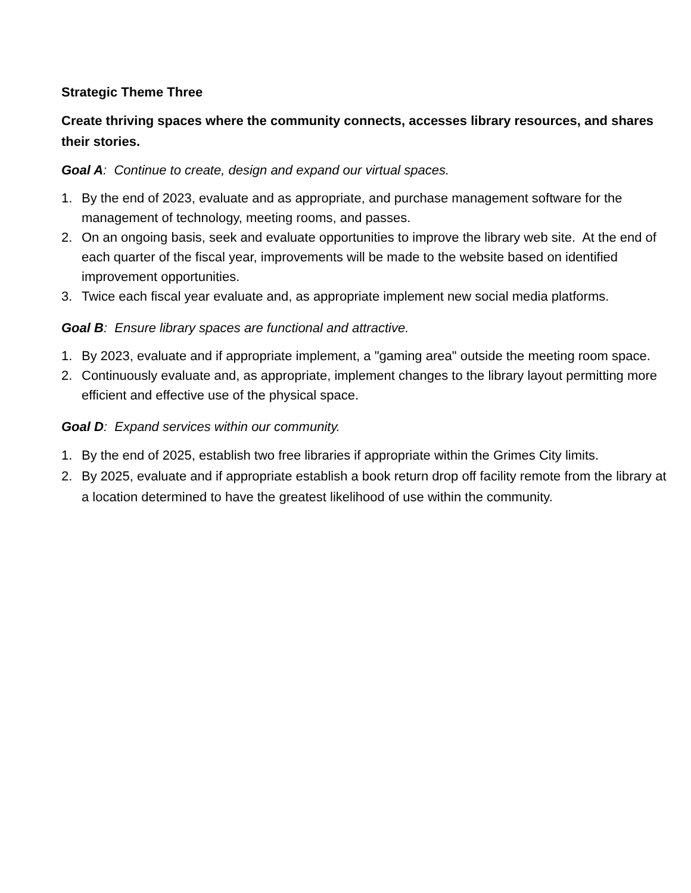Strategic Theme Three
Create thriving spaces where the community connects, accesses library resources, and shares their stories.
Goal A: Continue to create, design and expand our virtual spaces.
1. By the end of 2023, evaluate and as appropriate, and purchase management software for the management of technology, meeting rooms, and passes.
2. On an ongoing basis, seek and evaluate opportunities to improve the library web site. At the end of each quarter of the fiscal year, improvements will be made to the website based on identified improvement opportunities.
3. Twice each fiscal year evaluate and, as appropriate implement new social media platforms.
Goal B: Ensure library spaces are functional and attractive.
1. By 2023, evaluate and if appropriate implement, a "gaming area" outside the meeting room space.
2. Continuously evaluate and, as appropriate, implement changes to the library layout permitting more efficient and effective use of the physical space.
Goal D: Expand services within our community.
1. By the end of 2025, establish two free libraries if appropriate within the Grimes City limits.
2. By 2025, evaluate and if appropriate establish a book return drop off facility remote from the library at a location determined to have the greatest likelihood of use within the community.